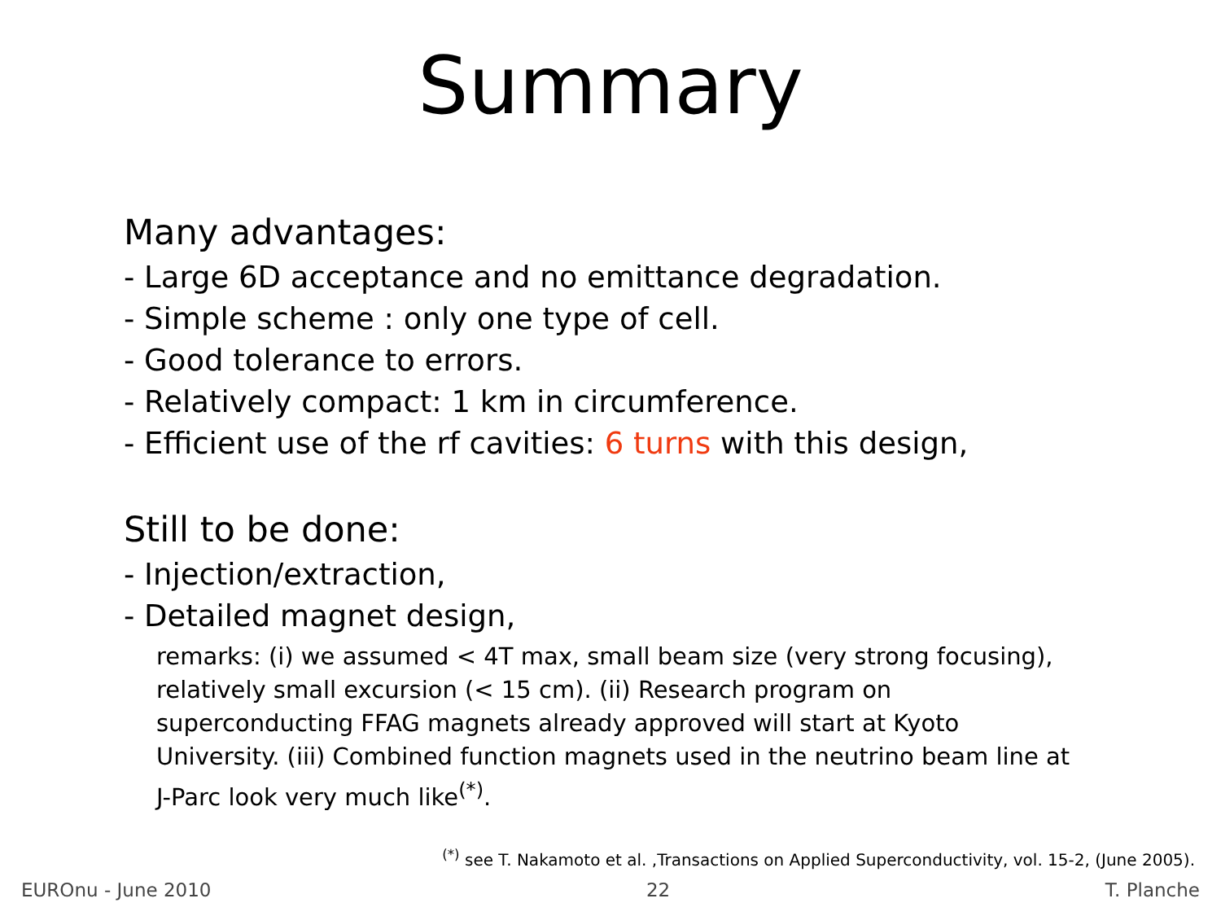Summary
Many advantages:
- Large 6D acceptance and no emittance degradation.
- Simple scheme : only one type of cell.
- Good tolerance to errors.
- Relatively compact: 1 km in circumference.
- Efficient use of the rf cavities: 6 turns with this design,
Still to be done:
- Injection/extraction,
- Detailed magnet design,
remarks: (i) we assumed < 4T max, small beam size (very strong focusing), relatively small excursion (< 15 cm). (ii) Research program on superconducting FFAG magnets already approved will start at Kyoto University. (iii) Combined function magnets used in the neutrino beam line at J-Parc look very much like<sup>(*)</sup>.
<sup>(*)</sup> see T. Nakamoto et al. ,Transactions on Applied Superconductivity, vol. 15-2, (June 2005).
EUROnu - June 2010 22 T. Planche